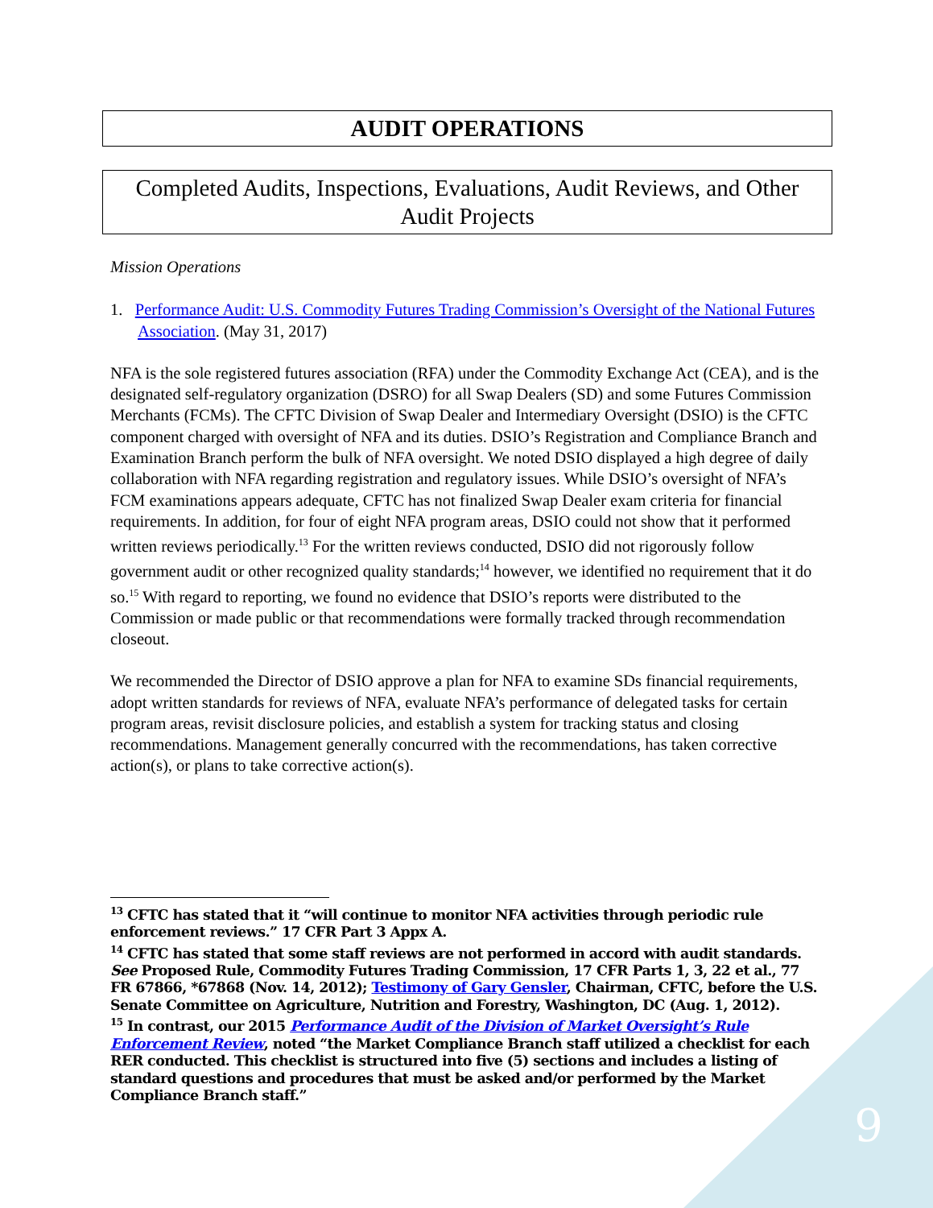9
AUDIT OPERATIONS
Completed Audits, Inspections, Evaluations, Audit Reviews, and Other Audit Projects
Mission Operations
1. Performance Audit: U.S. Commodity Futures Trading Commission’s Oversight of the National Futures Association. (May 31, 2017)
NFA is the sole registered futures association (RFA) under the Commodity Exchange Act (CEA), and is the designated self-regulatory organization (DSRO) for all Swap Dealers (SD) and some Futures Commission Merchants (FCMs). The CFTC Division of Swap Dealer and Intermediary Oversight (DSIO) is the CFTC component charged with oversight of NFA and its duties. DSIO’s Registration and Compliance Branch and Examination Branch perform the bulk of NFA oversight. We noted DSIO displayed a high degree of daily collaboration with NFA regarding registration and regulatory issues. While DSIO’s oversight of NFA’s FCM examinations appears adequate, CFTC has not finalized Swap Dealer exam criteria for financial requirements. In addition, for four of eight NFA program areas, DSIO could not show that it performed written reviews periodically.<sup>13</sup> For the written reviews conducted, DSIO did not rigorously follow government audit or other recognized quality standards;<sup>14</sup> however, we identified no requirement that it do so.<sup>15</sup> With regard to reporting, we found no evidence that DSIO’s reports were distributed to the Commission or made public or that recommendations were formally tracked through recommendation closeout.
We recommended the Director of DSIO approve a plan for NFA to examine SDs financial requirements, adopt written standards for reviews of NFA, evaluate NFA’s performance of delegated tasks for certain program areas, revisit disclosure policies, and establish a system for tracking status and closing recommendations. Management generally concurred with the recommendations, has taken corrective action(s), or plans to take corrective action(s).
<sup>13</sup> CFTC has stated that it “will continue to monitor NFA activities through periodic rule enforcement reviews.” 17 CFR Part 3 Appx A.
<sup>14</sup> CFTC has stated that some staff reviews are not performed in accord with audit standards. See Proposed Rule, Commodity Futures Trading Commission, 17 CFR Parts 1, 3, 22 et al., 77 FR 67866, *67868 (Nov. 14, 2012); Testimony of Gary Gensler, Chairman, CFTC, before the U.S. Senate Committee on Agriculture, Nutrition and Forestry, Washington, DC (Aug. 1, 2012).
<sup>15</sup> In contrast, our 2015 Performance Audit of the Division of Market Oversight’s Rule Enforcement Review, noted “the Market Compliance Branch staff utilized a checklist for each RER conducted. This checklist is structured into five (5) sections and includes a listing of standard questions and procedures that must be asked and/or performed by the Market Compliance Branch staff.”